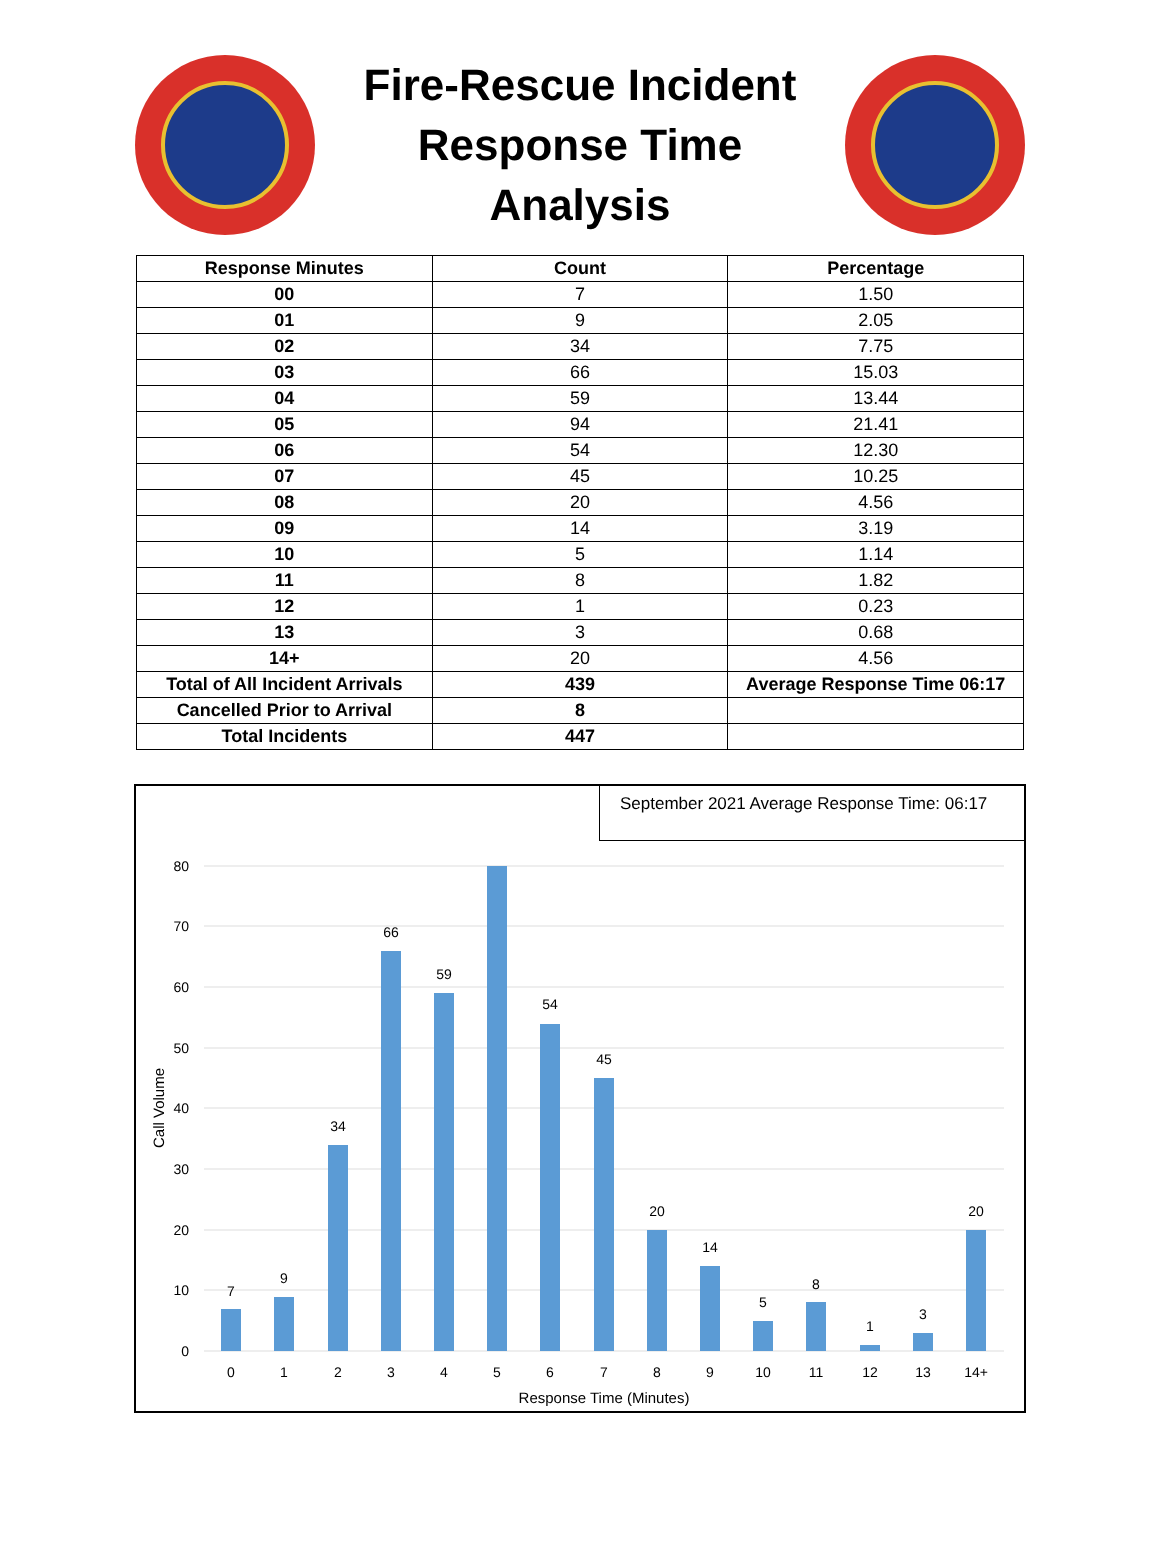Fire-Rescue Incident
Response Time
Analysis
| Response Minutes | Count | Percentage |
| --- | --- | --- |
| 00 | 7 | 1.50 |
| 01 | 9 | 2.05 |
| 02 | 34 | 7.75 |
| 03 | 66 | 15.03 |
| 04 | 59 | 13.44 |
| 05 | 94 | 21.41 |
| 06 | 54 | 12.30 |
| 07 | 45 | 10.25 |
| 08 | 20 | 4.56 |
| 09 | 14 | 3.19 |
| 10 | 5 | 1.14 |
| 11 | 8 | 1.82 |
| 12 | 1 | 0.23 |
| 13 | 3 | 0.68 |
| 14+ | 20 | 4.56 |
| Total of All Incident Arrivals | 439 | Average Response Time 06:17 |
| Cancelled Prior to Arrival | 8 | |
| Total Incidents | 447 | |
September 2021 Average Response Time: 06:17
80
70
60
50
40
30
20
10
0
Call Volume
7
9
34
66
59
54
45
20
14
5
8
1
3
20
0
1
2
3
4
5
6
7
8
9
10
11
12
13
14+
Response Time (Minutes)